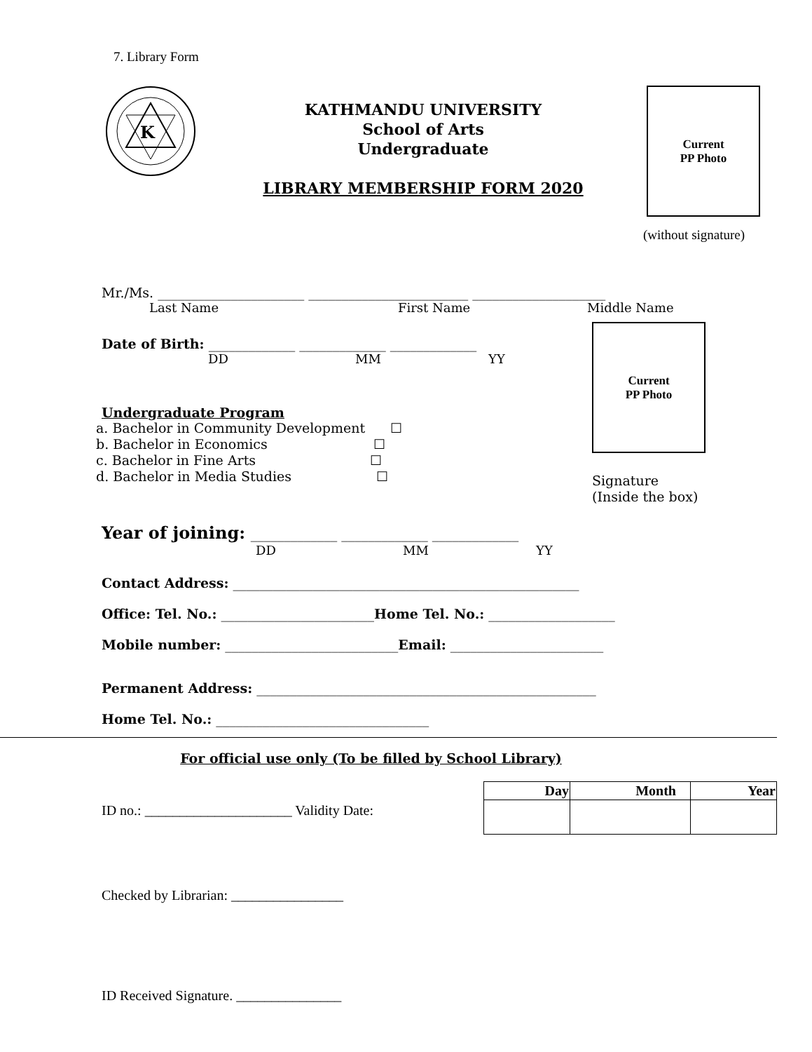7. Library Form
K
KATHMANDU UNIVERSITY
School of Arts
Undergraduate
LIBRARY MEMBERSHIP FORM 2020
Current
PP Photo
(without signature)
Mr./Ms. ______________________ ________________________ ____________________
Last Name First Name Middle Name
Date of Birth: _____________ _____________ _____________
DD MM YY
Undergraduate Program
a. Bachelor in Community Development ☐
b. Bachelor in Economics ☐
c. Bachelor in Fine Arts ☐
d. Bachelor in Media Studies ☐
Current
PP Photo
Signature
(Inside the box)
Year of joining: _____________ _____________ _____________
DD MM YY
Contact Address: ____________________________________________________
Office: Tel. No.: _______________________Home Tel. No.: ___________________
Mobile number: __________________________Email: _______________________
Permanent Address: ___________________________________________________
Home Tel. No.: ________________________________
For official use only (To be filled by School Library)
ID no.: _____________________ Validity Date:
| Day | Month | Year |
| --- | --- | --- |
Checked by Librarian: ________________
ID Received Signature. _______________